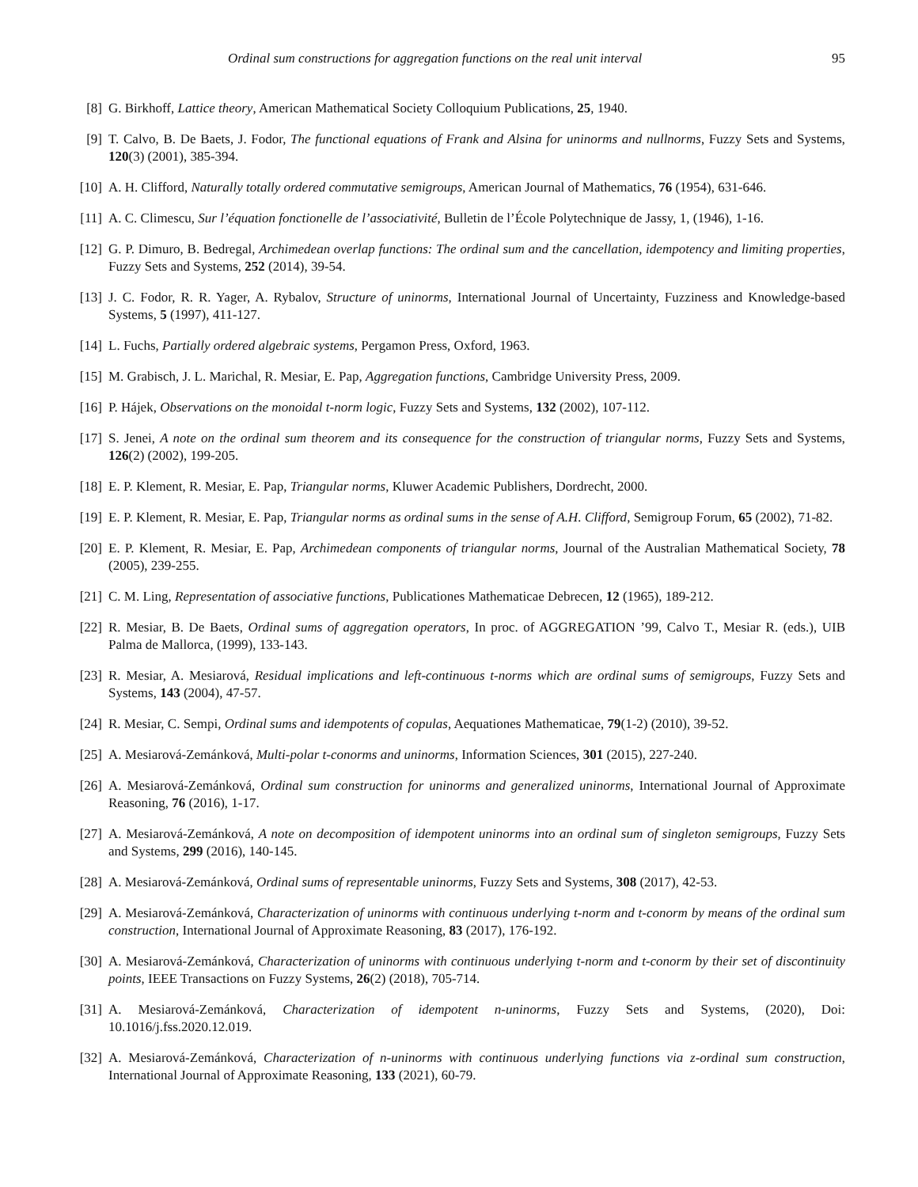Ordinal sum constructions for aggregation functions on the real unit interval 95
[8] G. Birkhoff, Lattice theory, American Mathematical Society Colloquium Publications, 25, 1940.
[9] T. Calvo, B. De Baets, J. Fodor, The functional equations of Frank and Alsina for uninorms and nullnorms, Fuzzy Sets and Systems, 120(3) (2001), 385-394.
[10]
A. H. Clifford, Naturally totally ordered commutative semigroups, American Journal of Mathematics, 76 (1954), 631-646.
[11]
A. C. Climescu, Sur l’équation fonctionelle de l’associativité, Bulletin de l’École Polytechnique de Jassy, 1, (1946), 1-16.
[12]
G. P. Dimuro, B. Bedregal, Archimedean overlap functions: The ordinal sum and the cancellation, idempotency and limiting properties, Fuzzy Sets and Systems, 252 (2014), 39-54.
[13]
J. C. Fodor, R. R. Yager, A. Rybalov, Structure of uninorms, International Journal of Uncertainty, Fuzziness and Knowledge-based Systems, 5 (1997), 411-127.
[14]
L. Fuchs, Partially ordered algebraic systems, Pergamon Press, Oxford, 1963.
[15]
M. Grabisch, J. L. Marichal, R. Mesiar, E. Pap, Aggregation functions, Cambridge University Press, 2009.
[16]
P. Hájek, Observations on the monoidal t-norm logic, Fuzzy Sets and Systems, 132 (2002), 107-112.
[17]
S. Jenei, A note on the ordinal sum theorem and its consequence for the construction of triangular norms, Fuzzy Sets and Systems, 126(2) (2002), 199-205.
[18]
E. P. Klement, R. Mesiar, E. Pap, Triangular norms, Kluwer Academic Publishers, Dordrecht, 2000.
[19]
E. P. Klement, R. Mesiar, E. Pap, Triangular norms as ordinal sums in the sense of A.H. Clifford, Semigroup Forum, 65 (2002), 71-82.
[20]
E. P. Klement, R. Mesiar, E. Pap, Archimedean components of triangular norms, Journal of the Australian Mathematical Society, 78 (2005), 239-255.
[21]
C. M. Ling, Representation of associative functions, Publicationes Mathematicae Debrecen, 12 (1965), 189-212.
[22]
R. Mesiar, B. De Baets, Ordinal sums of aggregation operators, In proc. of AGGREGATION ’99, Calvo T., Mesiar R. (eds.), UIB Palma de Mallorca, (1999), 133-143.
[23]
R. Mesiar, A. Mesiarová, Residual implications and left-continuous t-norms which are ordinal sums of semigroups, Fuzzy Sets and Systems, 143 (2004), 47-57.
[24]
R. Mesiar, C. Sempi, Ordinal sums and idempotents of copulas, Aequationes Mathematicae, 79(1-2) (2010), 39-52.
[25]
A. Mesiarová-Zemánková, Multi-polar t-conorms and uninorms, Information Sciences, 301 (2015), 227-240.
[26]
A. Mesiarová-Zemánková, Ordinal sum construction for uninorms and generalized uninorms, International Journal of Approximate Reasoning, 76 (2016), 1-17.
[27]
A. Mesiarová-Zemánková, A note on decomposition of idempotent uninorms into an ordinal sum of singleton semigroups, Fuzzy Sets and Systems, 299 (2016), 140-145.
[28]
A. Mesiarová-Zemánková, Ordinal sums of representable uninorms, Fuzzy Sets and Systems, 308 (2017), 42-53.
[29]
A. Mesiarová-Zemánková, Characterization of uninorms with continuous underlying t-norm and t-conorm by means of the ordinal sum construction, International Journal of Approximate Reasoning, 83 (2017), 176-192.
[30]
A. Mesiarová-Zemánková, Characterization of uninorms with continuous underlying t-norm and t-conorm by their set of discontinuity points, IEEE Transactions on Fuzzy Systems, 26(2) (2018), 705-714.
[31]
A. Mesiarová-Zemánková, Characterization of idempotent n-uninorms, Fuzzy Sets and Systems, (2020), Doi: 10.1016/j.fss.2020.12.019.
[32]
A. Mesiarová-Zemánková, Characterization of n-uninorms with continuous underlying functions via z-ordinal sum construction, International Journal of Approximate Reasoning, 133 (2021), 60-79.